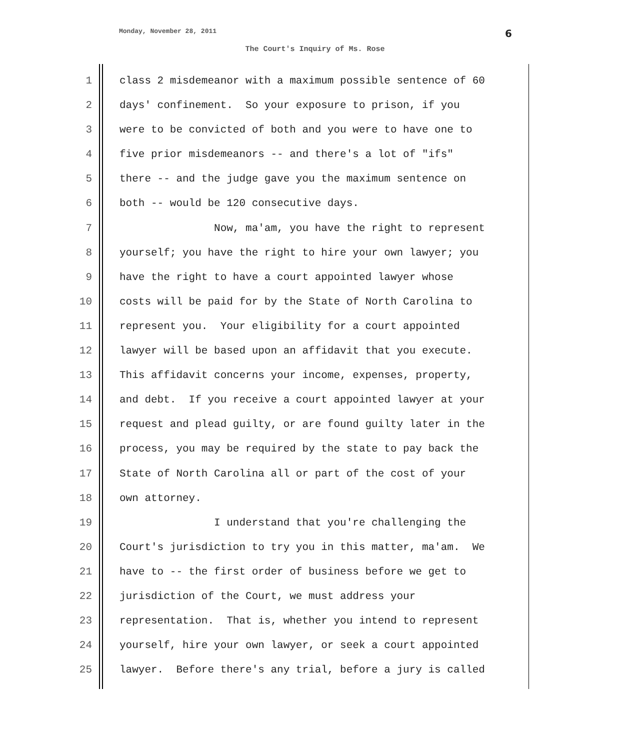Monday, November 28, 2011 6
The Court's Inquiry of Ms. Rose
1 class 2 misdemeanor with a maximum possible sentence of 60
2 days' confinement. So your exposure to prison, if you
3 were to be convicted of both and you were to have one to
4 five prior misdemeanors -- and there's a lot of "ifs"
5 there -- and the judge gave you the maximum sentence on
6 both -- would be 120 consecutive days.
7 Now, ma'am, you have the right to represent
8 yourself; you have the right to hire your own lawyer; you
9 have the right to have a court appointed lawyer whose
10 costs will be paid for by the State of North Carolina to
11 represent you. Your eligibility for a court appointed
12 lawyer will be based upon an affidavit that you execute.
13 This affidavit concerns your income, expenses, property,
14 and debt. If you receive a court appointed lawyer at your
15 request and plead guilty, or are found guilty later in the
16 process, you may be required by the state to pay back the
17 State of North Carolina all or part of the cost of your
18 own attorney.
19 I understand that you're challenging the
20 Court's jurisdiction to try you in this matter, ma'am. We
21 have to -- the first order of business before we get to
22 jurisdiction of the Court, we must address your
23 representation. That is, whether you intend to represent
24 yourself, hire your own lawyer, or seek a court appointed
25 lawyer. Before there's any trial, before a jury is called